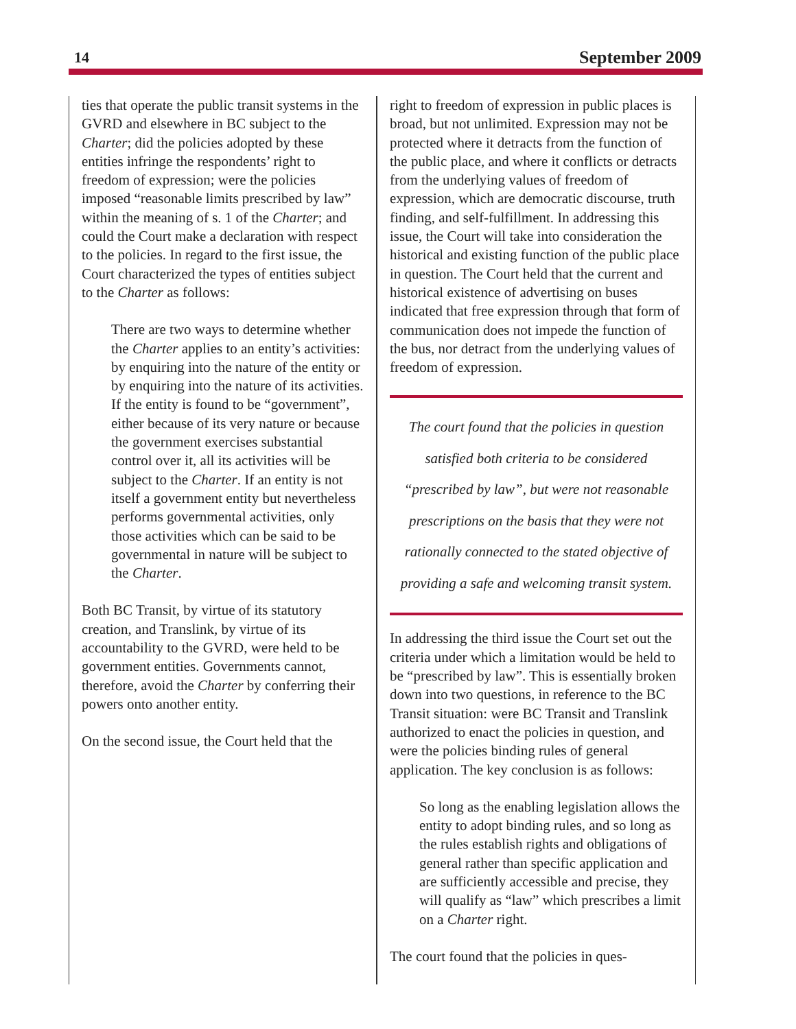14 September 2009
ties that operate the public transit systems in the GVRD and elsewhere in BC subject to the Charter; did the policies adopted by these entities infringe the respondents’ right to freedom of expression; were the policies imposed “reasonable limits prescribed by law” within the meaning of s. 1 of the Charter; and could the Court make a declaration with respect to the policies. In regard to the first issue, the Court characterized the types of entities subject to the Charter as follows:
There are two ways to determine whether the Charter applies to an entity’s activities: by enquiring into the nature of the entity or by enquiring into the nature of its activities. If the entity is found to be “government”, either because of its very nature or because the government exercises substantial control over it, all its activities will be subject to the Charter. If an entity is not itself a government entity but nevertheless performs governmental activities, only those activities which can be said to be governmental in nature will be subject to the Charter.
Both BC Transit, by virtue of its statutory creation, and Translink, by virtue of its accountability to the GVRD, were held to be government entities. Governments cannot, therefore, avoid the Charter by conferring their powers onto another entity.
On the second issue, the Court held that the
right to freedom of expression in public places is broad, but not unlimited. Expression may not be protected where it detracts from the function of the public place, and where it conflicts or detracts from the underlying values of freedom of expression, which are democratic discourse, truth finding, and self-fulfillment. In addressing this issue, the Court will take into consideration the historical and existing function of the public place in question. The Court held that the current and historical existence of advertising on buses indicated that free expression through that form of communication does not impede the function of the bus, nor detract from the underlying values of freedom of expression.
The court found that the policies in question satisfied both criteria to be considered “prescribed by law”, but were not reasonable prescriptions on the basis that they were not rationally connected to the stated objective of providing a safe and welcoming transit system.
In addressing the third issue the Court set out the criteria under which a limitation would be held to be “prescribed by law”. This is essentially broken down into two questions, in reference to the BC Transit situation: were BC Transit and Translink authorized to enact the policies in question, and were the policies binding rules of general application. The key conclusion is as follows:
So long as the enabling legislation allows the entity to adopt binding rules, and so long as the rules establish rights and obligations of general rather than specific application and are sufficiently accessible and precise, they will qualify as “law” which prescribes a limit on a Charter right.
The court found that the policies in ques-